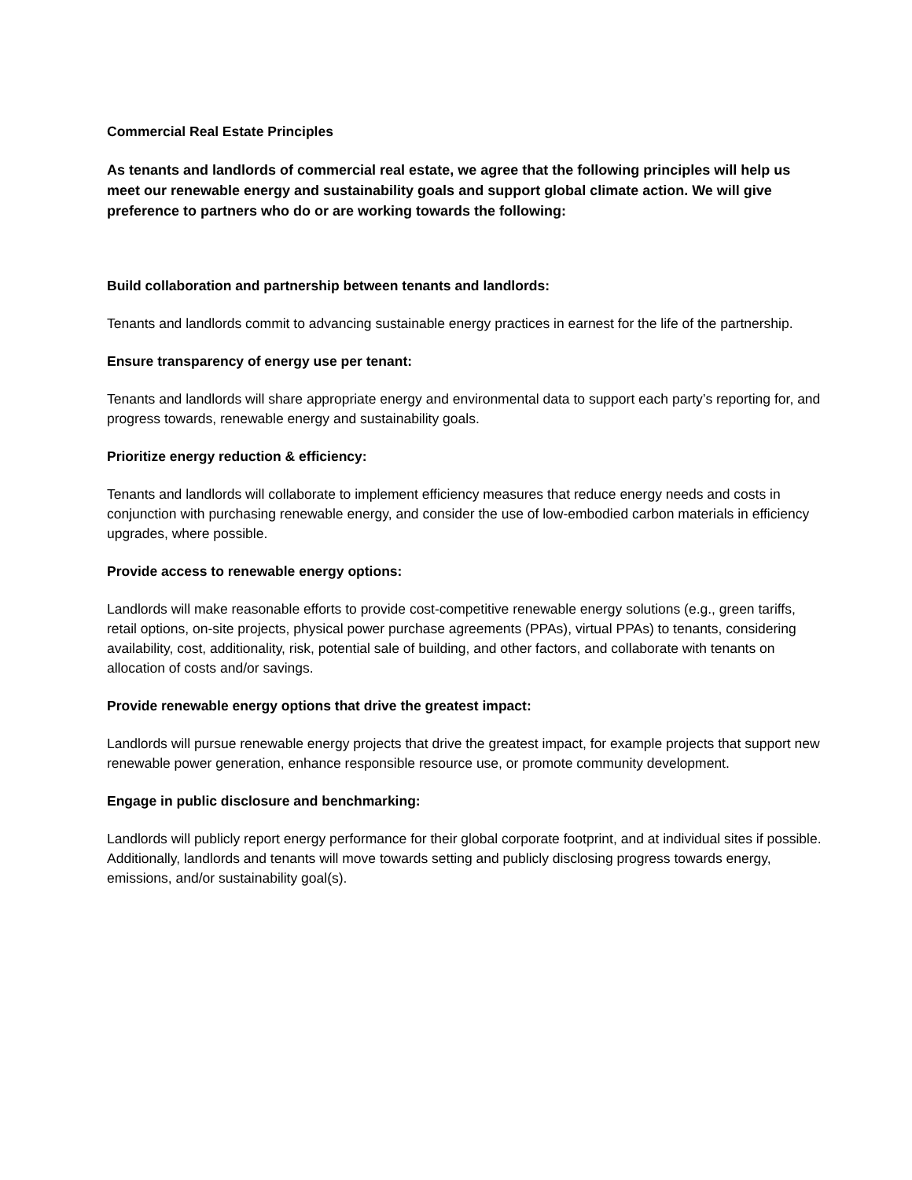Commercial Real Estate Principles
As tenants and landlords of commercial real estate, we agree that the following principles will help us meet our renewable energy and sustainability goals and support global climate action. We will give preference to partners who do or are working towards the following:
Build collaboration and partnership between tenants and landlords:
Tenants and landlords commit to advancing sustainable energy practices in earnest for the life of the partnership.
Ensure transparency of energy use per tenant:
Tenants and landlords will share appropriate energy and environmental data to support each party’s reporting for, and progress towards, renewable energy and sustainability goals.
Prioritize energy reduction & efficiency:
Tenants and landlords will collaborate to implement efficiency measures that reduce energy needs and costs in conjunction with purchasing renewable energy, and consider the use of low-embodied carbon materials in efficiency upgrades, where possible.
Provide access to renewable energy options:
Landlords will make reasonable efforts to provide cost-competitive renewable energy solutions (e.g., green tariffs, retail options, on-site projects, physical power purchase agreements (PPAs), virtual PPAs) to tenants, considering availability, cost, additionality, risk, potential sale of building, and other factors, and collaborate with tenants on allocation of costs and/or savings.
Provide renewable energy options that drive the greatest impact:
Landlords will pursue renewable energy projects that drive the greatest impact, for example projects that support new renewable power generation, enhance responsible resource use, or promote community development.
Engage in public disclosure and benchmarking:
Landlords will publicly report energy performance for their global corporate footprint, and at individual sites if possible. Additionally, landlords and tenants will move towards setting and publicly disclosing progress towards energy, emissions, and/or sustainability goal(s).